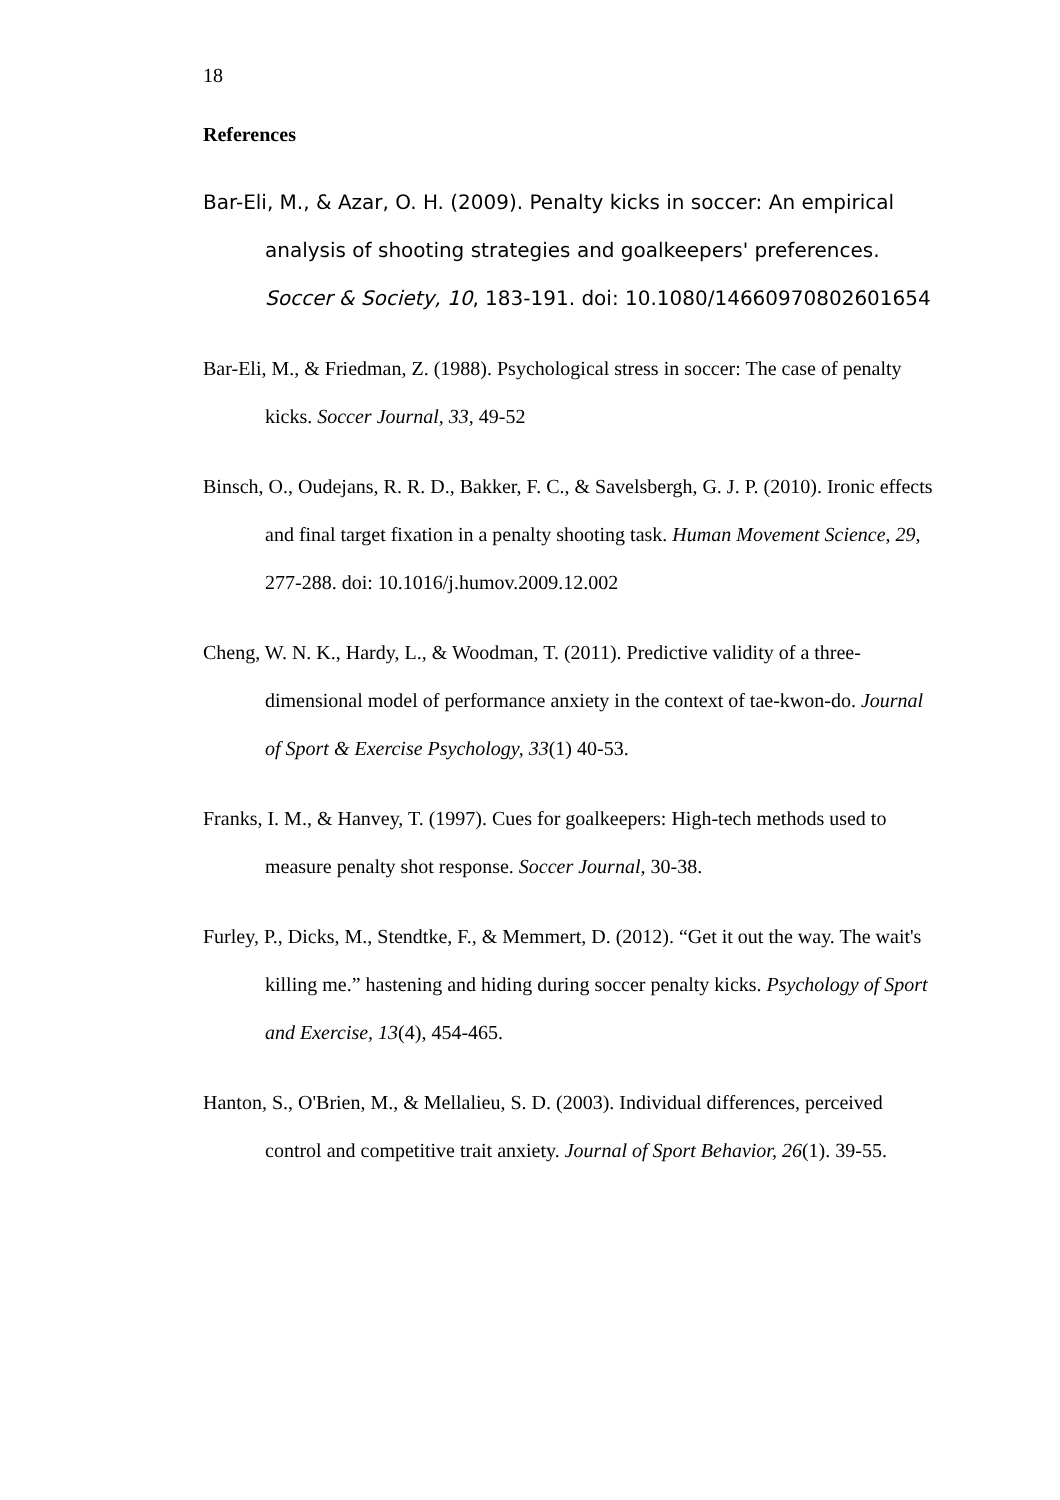18
References
Bar-Eli, M., & Azar, O. H. (2009). Penalty kicks in soccer: An empirical analysis of shooting strategies and goalkeepers' preferences. Soccer & Society, 10, 183-191. doi: 10.1080/14660970802601654
Bar-Eli, M., & Friedman, Z. (1988). Psychological stress in soccer: The case of penalty kicks. Soccer Journal, 33, 49-52
Binsch, O., Oudejans, R. R. D., Bakker, F. C., & Savelsbergh, G. J. P. (2010). Ironic effects and final target fixation in a penalty shooting task. Human Movement Science, 29, 277-288. doi: 10.1016/j.humov.2009.12.002
Cheng, W. N. K., Hardy, L., & Woodman, T. (2011). Predictive validity of a three-dimensional model of performance anxiety in the context of tae-kwon-do. Journal of Sport & Exercise Psychology, 33(1) 40-53.
Franks, I. M., & Hanvey, T. (1997). Cues for goalkeepers: High-tech methods used to measure penalty shot response. Soccer Journal, 30-38.
Furley, P., Dicks, M., Stendtke, F., & Memmert, D. (2012). “Get it out the way. The wait's killing me.” hastening and hiding during soccer penalty kicks. Psychology of Sport and Exercise, 13(4), 454-465.
Hanton, S., O'Brien, M., & Mellalieu, S. D. (2003). Individual differences, perceived control and competitive trait anxiety. Journal of Sport Behavior, 26(1). 39-55.